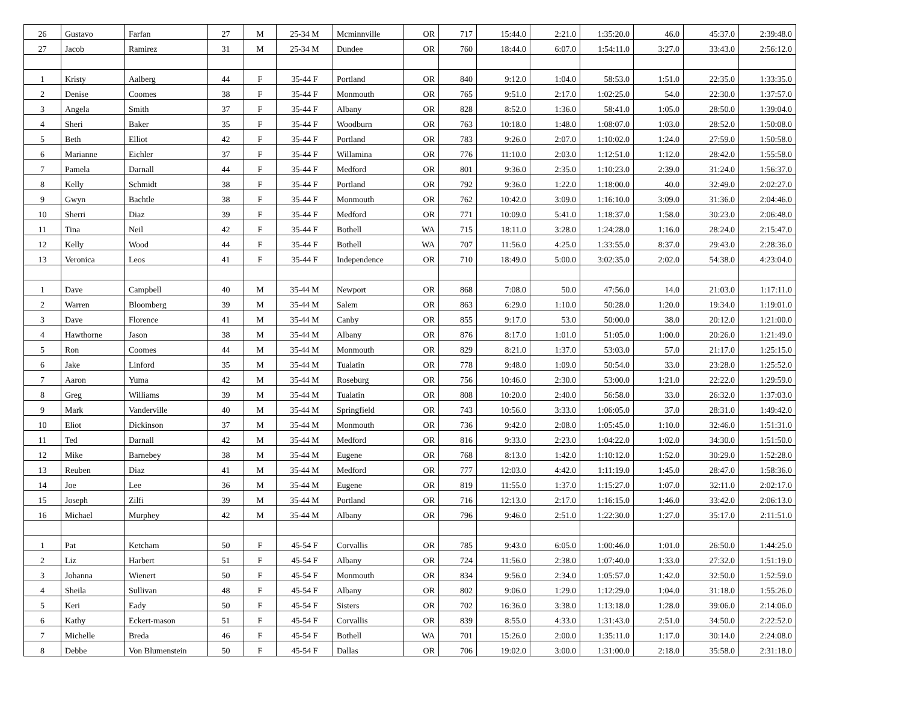| 26 | Gustavo | Farfan | 27 | M | 25-34 M | Mcminnville | OR | 717 | 15:44.0 | 2:21.0 | 1:35:20.0 | 46.0 | 45:37.0 | 2:39:48.0 |
| 27 | Jacob | Ramirez | 31 | M | 25-34 M | Dundee | OR | 760 | 18:44.0 | 6:07.0 | 1:54:11.0 | 3:27.0 | 33:43.0 | 2:56:12.0 |
| 1 | Kristy | Aalberg | 44 | F | 35-44 F | Portland | OR | 840 | 9:12.0 | 1:04.0 | 58:53.0 | 1:51.0 | 22:35.0 | 1:33:35.0 |
| 2 | Denise | Coomes | 38 | F | 35-44 F | Monmouth | OR | 765 | 9:51.0 | 2:17.0 | 1:02:25.0 | 54.0 | 22:30.0 | 1:37:57.0 |
| 3 | Angela | Smith | 37 | F | 35-44 F | Albany | OR | 828 | 8:52.0 | 1:36.0 | 58:41.0 | 1:05.0 | 28:50.0 | 1:39:04.0 |
| 4 | Sheri | Baker | 35 | F | 35-44 F | Woodburn | OR | 763 | 10:18.0 | 1:48.0 | 1:08:07.0 | 1:03.0 | 28:52.0 | 1:50:08.0 |
| 5 | Beth | Elliot | 42 | F | 35-44 F | Portland | OR | 783 | 9:26.0 | 2:07.0 | 1:10:02.0 | 1:24.0 | 27:59.0 | 1:50:58.0 |
| 6 | Marianne | Eichler | 37 | F | 35-44 F | Willamina | OR | 776 | 11:10.0 | 2:03.0 | 1:12:51.0 | 1:12.0 | 28:42.0 | 1:55:58.0 |
| 7 | Pamela | Darnall | 44 | F | 35-44 F | Medford | OR | 801 | 9:36.0 | 2:35.0 | 1:10:23.0 | 2:39.0 | 31:24.0 | 1:56:37.0 |
| 8 | Kelly | Schmidt | 38 | F | 35-44 F | Portland | OR | 792 | 9:36.0 | 1:22.0 | 1:18:00.0 | 40.0 | 32:49.0 | 2:02:27.0 |
| 9 | Gwyn | Bachtle | 38 | F | 35-44 F | Monmouth | OR | 762 | 10:42.0 | 3:09.0 | 1:16:10.0 | 3:09.0 | 31:36.0 | 2:04:46.0 |
| 10 | Sherri | Diaz | 39 | F | 35-44 F | Medford | OR | 771 | 10:09.0 | 5:41.0 | 1:18:37.0 | 1:58.0 | 30:23.0 | 2:06:48.0 |
| 11 | Tina | Neil | 42 | F | 35-44 F | Bothell | WA | 715 | 18:11.0 | 3:28.0 | 1:24:28.0 | 1:16.0 | 28:24.0 | 2:15:47.0 |
| 12 | Kelly | Wood | 44 | F | 35-44 F | Bothell | WA | 707 | 11:56.0 | 4:25.0 | 1:33:55.0 | 8:37.0 | 29:43.0 | 2:28:36.0 |
| 13 | Veronica | Leos | 41 | F | 35-44 F | Independence | OR | 710 | 18:49.0 | 5:00.0 | 3:02:35.0 | 2:02.0 | 54:38.0 | 4:23:04.0 |
| 1 | Dave | Campbell | 40 | M | 35-44 M | Newport | OR | 868 | 7:08.0 | 50.0 | 47:56.0 | 14.0 | 21:03.0 | 1:17:11.0 |
| 2 | Warren | Bloomberg | 39 | M | 35-44 M | Salem | OR | 863 | 6:29.0 | 1:10.0 | 50:28.0 | 1:20.0 | 19:34.0 | 1:19:01.0 |
| 3 | Dave | Florence | 41 | M | 35-44 M | Canby | OR | 855 | 9:17.0 | 53.0 | 50:00.0 | 38.0 | 20:12.0 | 1:21:00.0 |
| 4 | Hawthorne | Jason | 38 | M | 35-44 M | Albany | OR | 876 | 8:17.0 | 1:01.0 | 51:05.0 | 1:00.0 | 20:26.0 | 1:21:49.0 |
| 5 | Ron | Coomes | 44 | M | 35-44 M | Monmouth | OR | 829 | 8:21.0 | 1:37.0 | 53:03.0 | 57.0 | 21:17.0 | 1:25:15.0 |
| 6 | Jake | Linford | 35 | M | 35-44 M | Tualatin | OR | 778 | 9:48.0 | 1:09.0 | 50:54.0 | 33.0 | 23:28.0 | 1:25:52.0 |
| 7 | Aaron | Yuma | 42 | M | 35-44 M | Roseburg | OR | 756 | 10:46.0 | 2:30.0 | 53:00.0 | 1:21.0 | 22:22.0 | 1:29:59.0 |
| 8 | Greg | Williams | 39 | M | 35-44 M | Tualatin | OR | 808 | 10:20.0 | 2:40.0 | 56:58.0 | 33.0 | 26:32.0 | 1:37:03.0 |
| 9 | Mark | Vanderville | 40 | M | 35-44 M | Springfield | OR | 743 | 10:56.0 | 3:33.0 | 1:06:05.0 | 37.0 | 28:31.0 | 1:49:42.0 |
| 10 | Eliot | Dickinson | 37 | M | 35-44 M | Monmouth | OR | 736 | 9:42.0 | 2:08.0 | 1:05:45.0 | 1:10.0 | 32:46.0 | 1:51:31.0 |
| 11 | Ted | Darnall | 42 | M | 35-44 M | Medford | OR | 816 | 9:33.0 | 2:23.0 | 1:04:22.0 | 1:02.0 | 34:30.0 | 1:51:50.0 |
| 12 | Mike | Barnebey | 38 | M | 35-44 M | Eugene | OR | 768 | 8:13.0 | 1:42.0 | 1:10:12.0 | 1:52.0 | 30:29.0 | 1:52:28.0 |
| 13 | Reuben | Diaz | 41 | M | 35-44 M | Medford | OR | 777 | 12:03.0 | 4:42.0 | 1:11:19.0 | 1:45.0 | 28:47.0 | 1:58:36.0 |
| 14 | Joe | Lee | 36 | M | 35-44 M | Eugene | OR | 819 | 11:55.0 | 1:37.0 | 1:15:27.0 | 1:07.0 | 32:11.0 | 2:02:17.0 |
| 15 | Joseph | Zilfi | 39 | M | 35-44 M | Portland | OR | 716 | 12:13.0 | 2:17.0 | 1:16:15.0 | 1:46.0 | 33:42.0 | 2:06:13.0 |
| 16 | Michael | Murphey | 42 | M | 35-44 M | Albany | OR | 796 | 9:46.0 | 2:51.0 | 1:22:30.0 | 1:27.0 | 35:17.0 | 2:11:51.0 |
| 1 | Pat | Ketcham | 50 | F | 45-54 F | Corvallis | OR | 785 | 9:43.0 | 6:05.0 | 1:00:46.0 | 1:01.0 | 26:50.0 | 1:44:25.0 |
| 2 | Liz | Harbert | 51 | F | 45-54 F | Albany | OR | 724 | 11:56.0 | 2:38.0 | 1:07:40.0 | 1:33.0 | 27:32.0 | 1:51:19.0 |
| 3 | Johanna | Wienert | 50 | F | 45-54 F | Monmouth | OR | 834 | 9:56.0 | 2:34.0 | 1:05:57.0 | 1:42.0 | 32:50.0 | 1:52:59.0 |
| 4 | Sheila | Sullivan | 48 | F | 45-54 F | Albany | OR | 802 | 9:06.0 | 1:29.0 | 1:12:29.0 | 1:04.0 | 31:18.0 | 1:55:26.0 |
| 5 | Keri | Eady | 50 | F | 45-54 F | Sisters | OR | 702 | 16:36.0 | 3:38.0 | 1:13:18.0 | 1:28.0 | 39:06.0 | 2:14:06.0 |
| 6 | Kathy | Eckert-mason | 51 | F | 45-54 F | Corvallis | OR | 839 | 8:55.0 | 4:33.0 | 1:31:43.0 | 2:51.0 | 34:50.0 | 2:22:52.0 |
| 7 | Michelle | Breda | 46 | F | 45-54 F | Bothell | WA | 701 | 15:26.0 | 2:00.0 | 1:35:11.0 | 1:17.0 | 30:14.0 | 2:24:08.0 |
| 8 | Debbe | Von Blumenstein | 50 | F | 45-54 F | Dallas | OR | 706 | 19:02.0 | 3:00.0 | 1:31:00.0 | 2:18.0 | 35:58.0 | 2:31:18.0 |